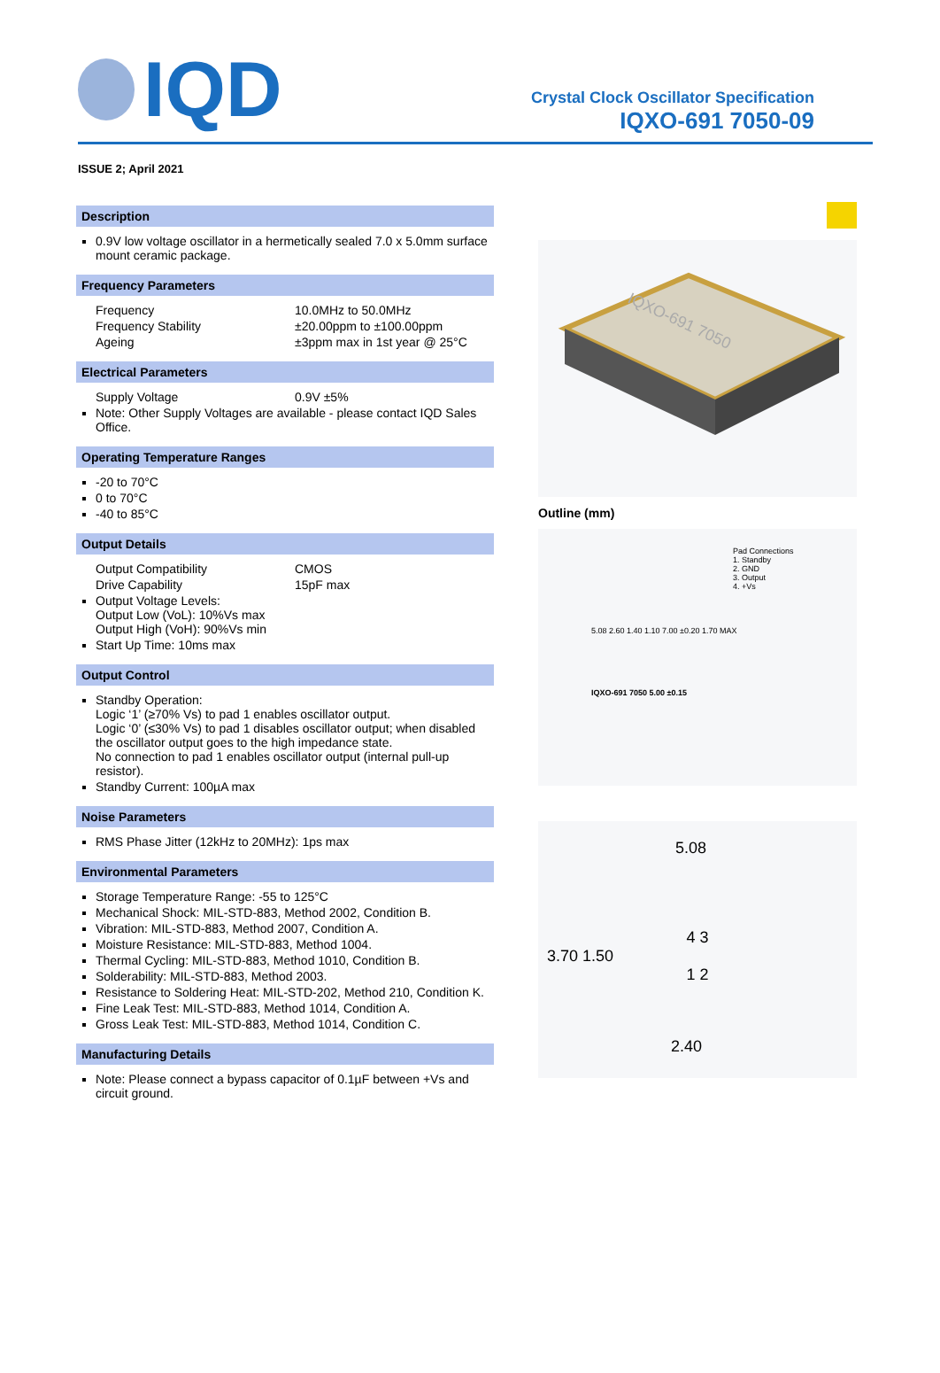IQD
Crystal Clock Oscillator Specification
IQXO-691 7050-09
ISSUE 2; April 2021
Description
0.9V low voltage oscillator in a hermetically sealed 7.0 x 5.0mm surface mount ceramic package.
Frequency Parameters
Frequency 10.0MHz to 50.0MHz
Frequency Stability ±20.00ppm to ±100.00ppm
Ageing ±3ppm max in 1st year @ 25°C
Electrical Parameters
Supply Voltage 0.9V ±5%
Note: Other Supply Voltages are available - please contact IQD Sales Office.
Operating Temperature Ranges
-20 to 70°C
0 to 70°C
-40 to 85°C
Output Details
Output Compatibility CMOS
Drive Capability 15pF max
Output Voltage Levels:
Output Low (VoL): 10%Vs max
Output High (VoH): 90%Vs min
Start Up Time: 10ms max
Output Control
Standby Operation:
Logic ‘1’ (≥70% Vs) to pad 1 enables oscillator output.
Logic ‘0’ (≤30% Vs) to pad 1 disables oscillator output; when disabled the oscillator output goes to the high impedance state.
No connection to pad 1 enables oscillator output (internal pull-up resistor).
Standby Current: 100µA max
Noise Parameters
RMS Phase Jitter (12kHz to 20MHz): 1ps max
Environmental Parameters
Storage Temperature Range: -55 to 125°C
Mechanical Shock: MIL-STD-883, Method 2002, Condition B.
Vibration: MIL-STD-883, Method 2007, Condition A.
Moisture Resistance: MIL-STD-883, Method 1004.
Thermal Cycling: MIL-STD-883, Method 1010, Condition B.
Solderability: MIL-STD-883, Method 2003.
Resistance to Soldering Heat: MIL-STD-202, Method 210, Condition K.
Fine Leak Test: MIL-STD-883, Method 1014, Condition A.
Gross Leak Test: MIL-STD-883, Method 1014, Condition C.
Manufacturing Details
Note: Please connect a bypass capacitor of 0.1µF between +Vs and circuit ground.
IQXO-691 7050
Outline (mm)
Pad Connections
1. Standby
2. GND
3. Output
4. +Vs
5.08 2.60 1.40 1.10 7.00 ±0.20 1.70 MAX
IQXO-691 7050 5.00 ±0.15
5.08
4 3
3.70 1.50
1 2
2.40